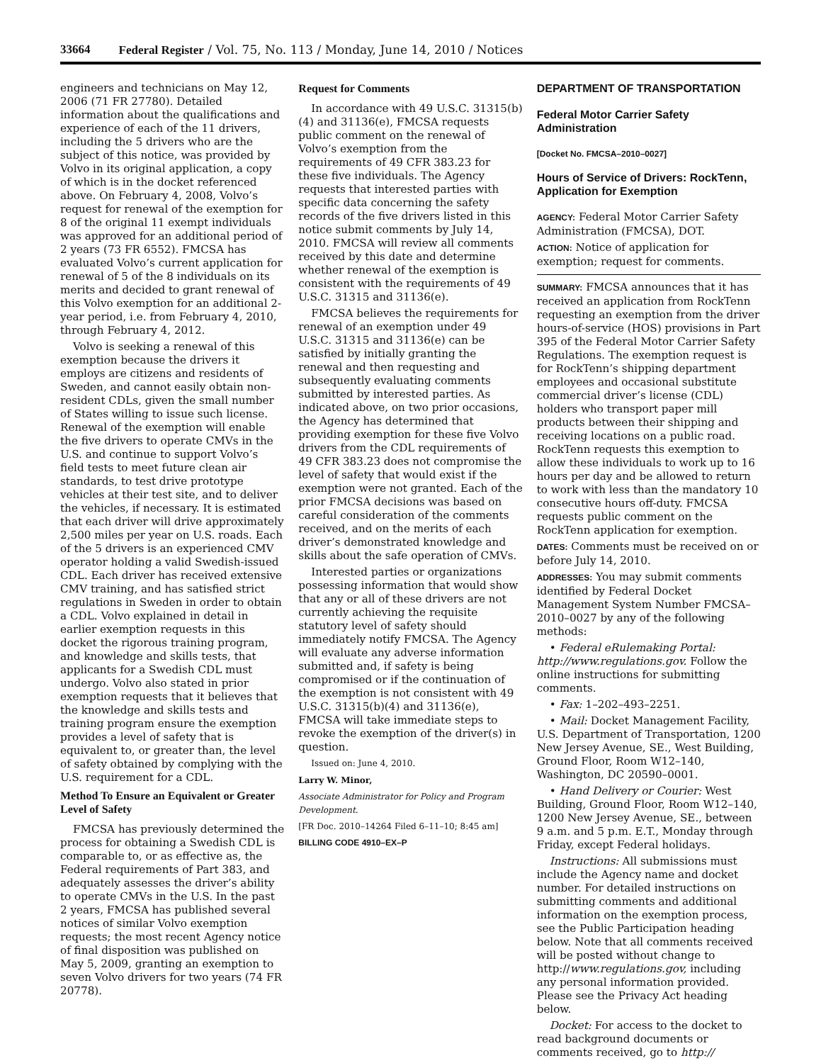33664 Federal Register / Vol. 75, No. 113 / Monday, June 14, 2010 / Notices
engineers and technicians on May 12, 2006 (71 FR 27780). Detailed information about the qualifications and experience of each of the 11 drivers, including the 5 drivers who are the subject of this notice, was provided by Volvo in its original application, a copy of which is in the docket referenced above. On February 4, 2008, Volvo’s request for renewal of the exemption for 8 of the original 11 exempt individuals was approved for an additional period of 2 years (73 FR 6552). FMCSA has evaluated Volvo’s current application for renewal of 5 of the 8 individuals on its merits and decided to grant renewal of this Volvo exemption for an additional 2-year period, i.e. from February 4, 2010, through February 4, 2012.
Volvo is seeking a renewal of this exemption because the drivers it employs are citizens and residents of Sweden, and cannot easily obtain non-resident CDLs, given the small number of States willing to issue such license. Renewal of the exemption will enable the five drivers to operate CMVs in the U.S. and continue to support Volvo’s field tests to meet future clean air standards, to test drive prototype vehicles at their test site, and to deliver the vehicles, if necessary. It is estimated that each driver will drive approximately 2,500 miles per year on U.S. roads. Each of the 5 drivers is an experienced CMV operator holding a valid Swedish-issued CDL. Each driver has received extensive CMV training, and has satisfied strict regulations in Sweden in order to obtain a CDL. Volvo explained in detail in earlier exemption requests in this docket the rigorous training program, and knowledge and skills tests, that applicants for a Swedish CDL must undergo. Volvo also stated in prior exemption requests that it believes that the knowledge and skills tests and training program ensure the exemption provides a level of safety that is equivalent to, or greater than, the level of safety obtained by complying with the U.S. requirement for a CDL.
Method To Ensure an Equivalent or Greater Level of Safety
FMCSA has previously determined the process for obtaining a Swedish CDL is comparable to, or as effective as, the Federal requirements of Part 383, and adequately assesses the driver’s ability to operate CMVs in the U.S. In the past 2 years, FMCSA has published several notices of similar Volvo exemption requests; the most recent Agency notice of final disposition was published on May 5, 2009, granting an exemption to seven Volvo drivers for two years (74 FR 20778).
Request for Comments
In accordance with 49 U.S.C. 31315(b)(4) and 31136(e), FMCSA requests public comment on the renewal of Volvo’s exemption from the requirements of 49 CFR 383.23 for these five individuals. The Agency requests that interested parties with specific data concerning the safety records of the five drivers listed in this notice submit comments by July 14, 2010. FMCSA will review all comments received by this date and determine whether renewal of the exemption is consistent with the requirements of 49 U.S.C. 31315 and 31136(e).
FMCSA believes the requirements for renewal of an exemption under 49 U.S.C. 31315 and 31136(e) can be satisfied by initially granting the renewal and then requesting and subsequently evaluating comments submitted by interested parties. As indicated above, on two prior occasions, the Agency has determined that providing exemption for these five Volvo drivers from the CDL requirements of 49 CFR 383.23 does not compromise the level of safety that would exist if the exemption were not granted. Each of the prior FMCSA decisions was based on careful consideration of the comments received, and on the merits of each driver’s demonstrated knowledge and skills about the safe operation of CMVs.
Interested parties or organizations possessing information that would show that any or all of these drivers are not currently achieving the requisite statutory level of safety should immediately notify FMCSA. The Agency will evaluate any adverse information submitted and, if safety is being compromised or if the continuation of the exemption is not consistent with 49 U.S.C. 31315(b)(4) and 31136(e), FMCSA will take immediate steps to revoke the exemption of the driver(s) in question.
Issued on: June 4, 2010.
Larry W. Minor,
Associate Administrator for Policy and Program Development.
[FR Doc. 2010–14264 Filed 6–11–10; 8:45 am]
BILLING CODE 4910–EX–P
DEPARTMENT OF TRANSPORTATION
Federal Motor Carrier Safety Administration
[Docket No. FMCSA–2010–0027]
Hours of Service of Drivers: RockTenn, Application for Exemption
AGENCY: Federal Motor Carrier Safety Administration (FMCSA), DOT.
ACTION: Notice of application for exemption; request for comments.
SUMMARY: FMCSA announces that it has received an application from RockTenn requesting an exemption from the driver hours-of-service (HOS) provisions in Part 395 of the Federal Motor Carrier Safety Regulations. The exemption request is for RockTenn’s shipping department employees and occasional substitute commercial driver’s license (CDL) holders who transport paper mill products between their shipping and receiving locations on a public road. RockTenn requests this exemption to allow these individuals to work up to 16 hours per day and be allowed to return to work with less than the mandatory 10 consecutive hours off-duty. FMCSA requests public comment on the RockTenn application for exemption.
DATES: Comments must be received on or before July 14, 2010.
ADDRESSES: You may submit comments identified by Federal Docket Management System Number FMCSA–2010–0027 by any of the following methods:
• Federal eRulemaking Portal: http://www.regulations.gov. Follow the online instructions for submitting comments.
• Fax: 1–202–493–2251.
• Mail: Docket Management Facility, U.S. Department of Transportation, 1200 New Jersey Avenue, SE., West Building, Ground Floor, Room W12–140, Washington, DC 20590–0001.
• Hand Delivery or Courier: West Building, Ground Floor, Room W12–140, 1200 New Jersey Avenue, SE., between 9 a.m. and 5 p.m. E.T., Monday through Friday, except Federal holidays.
Instructions: All submissions must include the Agency name and docket number. For detailed instructions on submitting comments and additional information on the exemption process, see the Public Participation heading below. Note that all comments received will be posted without change to http://www.regulations.gov, including any personal information provided. Please see the Privacy Act heading below.
Docket: For access to the docket to read background documents or comments received, go to http://